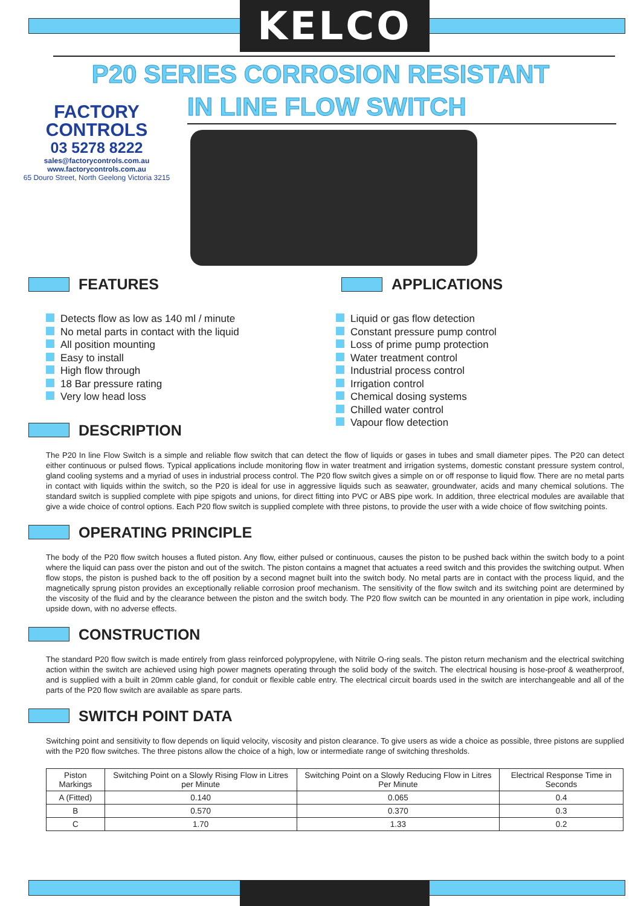KELCO
P20 SERIES CORROSION RESISTANT
IN LINE FLOW SWITCH
FACTORY
CONTROLS
03 5278 8222
sales@factorycontrols.com.au
www.factorycontrols.com.au
65 Douro Street, North Geelong Victoria 3215
FEATURES
Detects flow as low as 140 ml / minute
No metal parts in contact with the liquid
All position mounting
Easy to install
High flow through
18 Bar pressure rating
Very low head loss
DESCRIPTION
APPLICATIONS
Liquid or gas flow detection
Constant pressure pump control
Loss of prime pump protection
Water treatment control
Industrial process control
Irrigation control
Chemical dosing systems
Chilled water control
Vapour flow detection
The P20 In line Flow Switch is a simple and reliable flow switch that can detect the flow of liquids or gases in tubes and small diameter pipes. The P20 can detect either continuous or pulsed flows. Typical applications include monitoring flow in water treatment and irrigation systems, domestic constant pressure system control, gland cooling systems and a myriad of uses in industrial process control. The P20 flow switch gives a simple on or off response to liquid flow. There are no metal parts in contact with liquids within the switch, so the P20 is ideal for use in aggressive liquids such as seawater, groundwater, acids and many chemical solutions. The standard switch is supplied complete with pipe spigots and unions, for direct fitting into PVC or ABS pipe work. In addition, three electrical modules are available that give a wide choice of control options. Each P20 flow switch is supplied complete with three pistons, to provide the user with a wide choice of flow switching points.
OPERATING PRINCIPLE
The body of the P20 flow switch houses a fluted piston. Any flow, either pulsed or continuous, causes the piston to be pushed back within the switch body to a point where the liquid can pass over the piston and out of the switch. The piston contains a magnet that actuates a reed switch and this provides the switching output. When flow stops, the piston is pushed back to the off position by a second magnet built into the switch body. No metal parts are in contact with the process liquid, and the magnetically sprung piston provides an exceptionally reliable corrosion proof mechanism. The sensitivity of the flow switch and its switching point are determined by the viscosity of the fluid and by the clearance between the piston and the switch body. The P20 flow switch can be mounted in any orientation in pipe work, including upside down, with no adverse effects.
CONSTRUCTION
The standard P20 flow switch is made entirely from glass reinforced polypropylene, with Nitrile O-ring seals. The piston return mechanism and the electrical switching action within the switch are achieved using high power magnets operating through the solid body of the switch. The electrical housing is hose-proof & weatherproof, and is supplied with a built in 20mm cable gland, for conduit or flexible cable entry. The electrical circuit boards used in the switch are interchangeable and all of the parts of the P20 flow switch are available as spare parts.
SWITCH POINT DATA
Switching point and sensitivity to flow depends on liquid velocity, viscosity and piston clearance. To give users as wide a choice as possible, three pistons are supplied with the P20 flow switches. The three pistons allow the choice of a high, low or intermediate range of switching thresholds.
| Piston Markings | Switching Point on a Slowly Rising Flow in Litres per Minute | Switching Point on a Slowly Reducing Flow in Litres Per Minute | Electrical Response Time in Seconds |
| --- | --- | --- | --- |
| A (Fitted) | 0.140 | 0.065 | 0.4 |
| B | 0.570 | 0.370 | 0.3 |
| C | 1.70 | 1.33 | 0.2 |